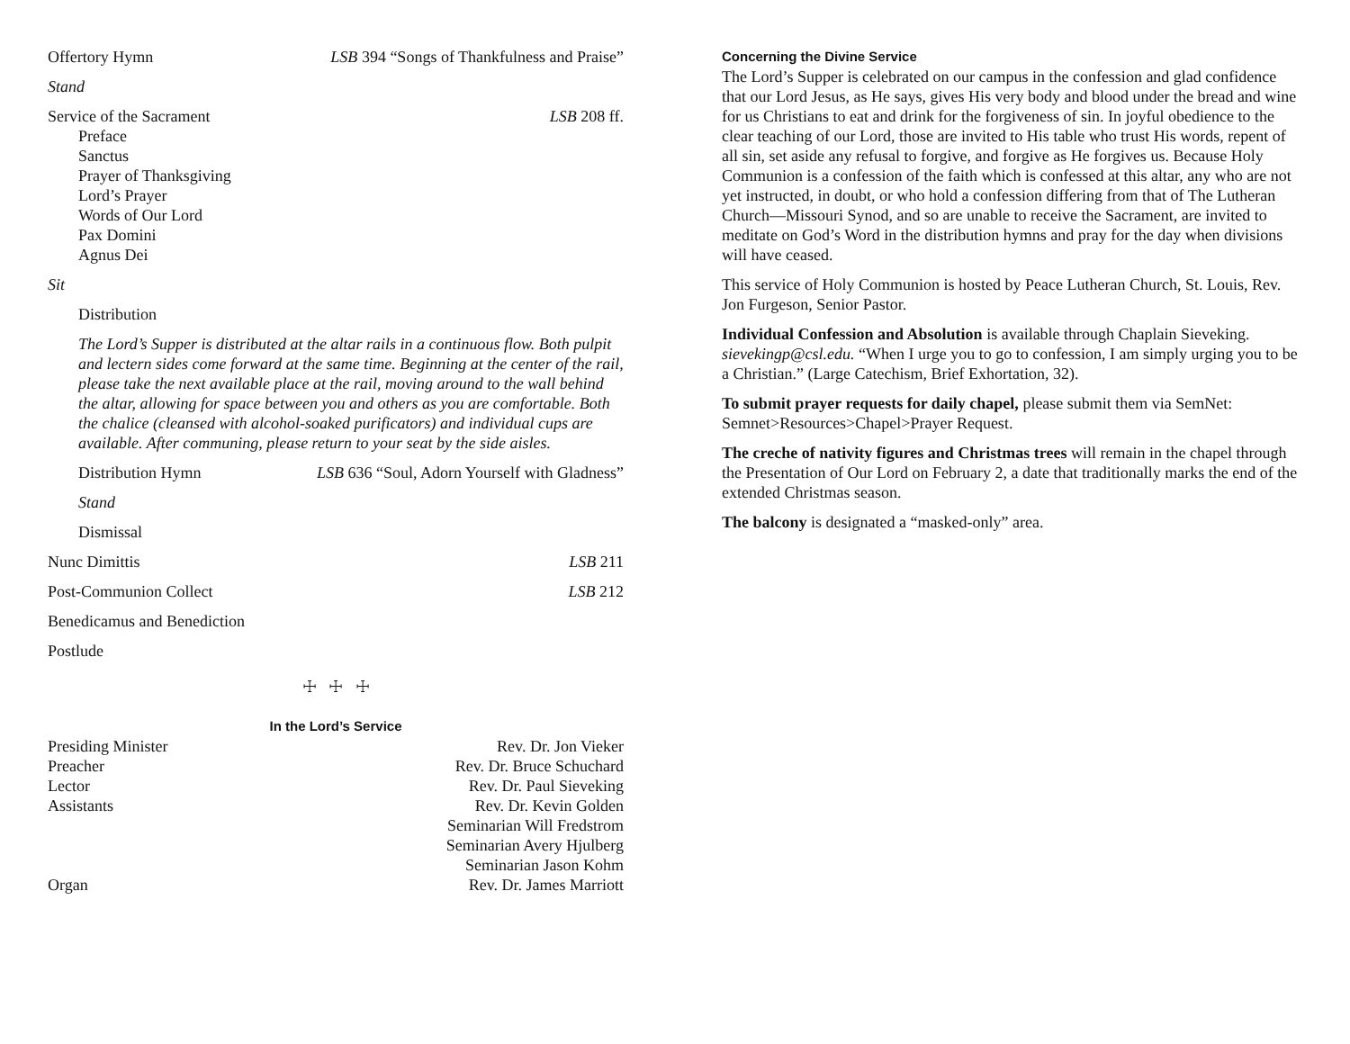Offertory Hymn LSB 394 “Songs of Thankfulness and Praise”
Stand
Service of the Sacrament LSB 208 ff.
Preface
Sanctus
Prayer of Thanksgiving
Lord’s Prayer
Words of Our Lord
Pax Domini
Agnus Dei
Sit
Distribution
The Lord’s Supper is distributed at the altar rails in a continuous flow. Both pulpit and lectern sides come forward at the same time. Beginning at the center of the rail, please take the next available place at the rail, moving around to the wall behind the altar, allowing for space between you and others as you are comfortable. Both the chalice (cleansed with alcohol-soaked purificators) and individual cups are available. After communing, please return to your seat by the side aisles.
Distribution Hymn LSB 636 “Soul, Adorn Yourself with Gladness”
Stand
Dismissal
Nunc Dimittis LSB 211
Post-Communion Collect LSB 212
Benedicamus and Benediction
Postlude
☩ ☩ ☩
In the Lord’s Service
Presiding Minister Rev. Dr. Jon Vieker
Preacher Rev. Dr. Bruce Schuchard
Lector Rev. Dr. Paul Sieveking
Assistants Rev. Dr. Kevin Golden
Seminarian Will Fredstrom
Seminarian Avery Hjulberg
Seminarian Jason Kohm
Organ Rev. Dr. James Marriott
Concerning the Divine Service
The Lord’s Supper is celebrated on our campus in the confession and glad confidence that our Lord Jesus, as He says, gives His very body and blood under the bread and wine for us Christians to eat and drink for the forgiveness of sin. In joyful obedience to the clear teaching of our Lord, those are invited to His table who trust His words, repent of all sin, set aside any refusal to forgive, and forgive as He forgives us. Because Holy Communion is a confession of the faith which is confessed at this altar, any who are not yet instructed, in doubt, or who hold a confession differing from that of The Lutheran Church—Missouri Synod, and so are unable to receive the Sacrament, are invited to meditate on God’s Word in the distribution hymns and pray for the day when divisions will have ceased.
This service of Holy Communion is hosted by Peace Lutheran Church, St. Louis, Rev. Jon Furgeson, Senior Pastor.
Individual Confession and Absolution is available through Chaplain Sieveking. sievekingp@csl.edu. “When I urge you to go to confession, I am simply urging you to be a Christian.” (Large Catechism, Brief Exhortation, 32).
To submit prayer requests for daily chapel, please submit them via SemNet: Semnet>Resources>Chapel>Prayer Request.
The creche of nativity figures and Christmas trees will remain in the chapel through the Presentation of Our Lord on February 2, a date that traditionally marks the end of the extended Christmas season.
The balcony is designated a “masked-only” area.